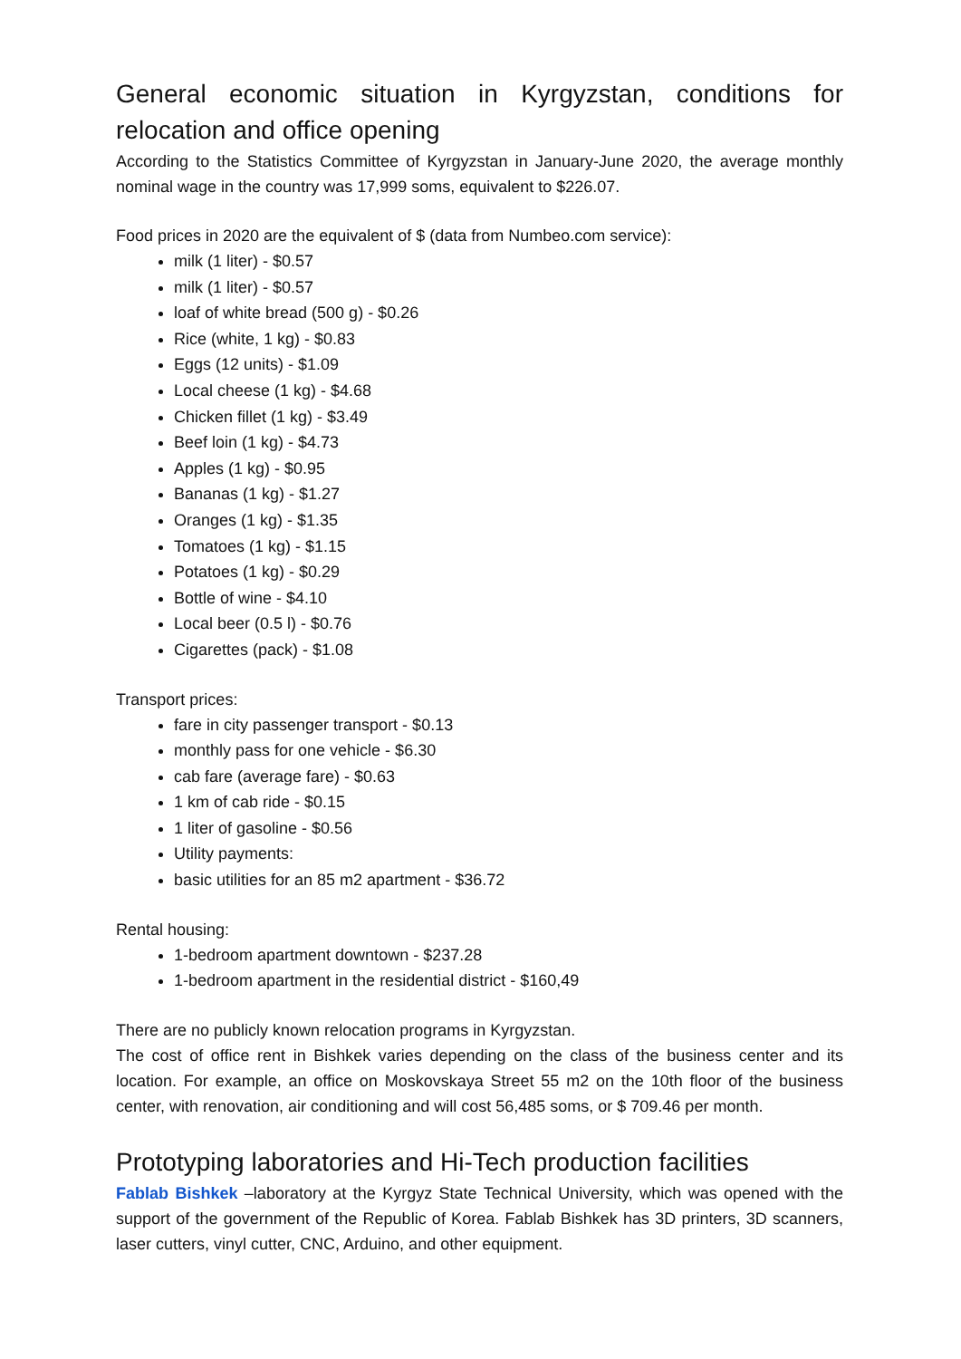General economic situation in Kyrgyzstan, conditions for relocation and office opening
According to the Statistics Committee of Kyrgyzstan in January-June 2020, the average monthly nominal wage in the country was 17,999 soms, equivalent to $226.07.
Food prices in 2020 are the equivalent of $ (data from Numbeo.com service):
milk (1 liter) - $0.57
milk (1 liter) - $0.57
loaf of white bread (500 g) - $0.26
Rice (white, 1 kg) - $0.83
Eggs (12 units) - $1.09
Local cheese (1 kg) - $4.68
Chicken fillet (1 kg) - $3.49
Beef loin (1 kg) - $4.73
Apples (1 kg) - $0.95
Bananas (1 kg) - $1.27
Oranges (1 kg) - $1.35
Tomatoes (1 kg) - $1.15
Potatoes (1 kg) - $0.29
Bottle of wine - $4.10
Local beer (0.5 l) - $0.76
Cigarettes (pack) - $1.08
Transport prices:
fare in city passenger transport - $0.13
monthly pass for one vehicle - $6.30
cab fare (average fare) - $0.63
1 km of cab ride - $0.15
1 liter of gasoline - $0.56
Utility payments:
basic utilities for an 85 m2 apartment - $36.72
Rental housing:
1-bedroom apartment downtown - $237.28
1-bedroom apartment in the residential district - $160,49
There are no publicly known relocation programs in Kyrgyzstan.
The cost of office rent in Bishkek varies depending on the class of the business center and its location. For example, an office on Moskovskaya Street 55 m2 on the 10th floor of the business center, with renovation, air conditioning and will cost 56,485 soms, or $ 709.46 per month.
Prototyping laboratories and Hi-Tech production facilities
Fablab Bishkek –laboratory at the Kyrgyz State Technical University, which was opened with the support of the government of the Republic of Korea. Fablab Bishkek has 3D printers, 3D scanners, laser cutters, vinyl cutter, CNC, Arduino, and other equipment.